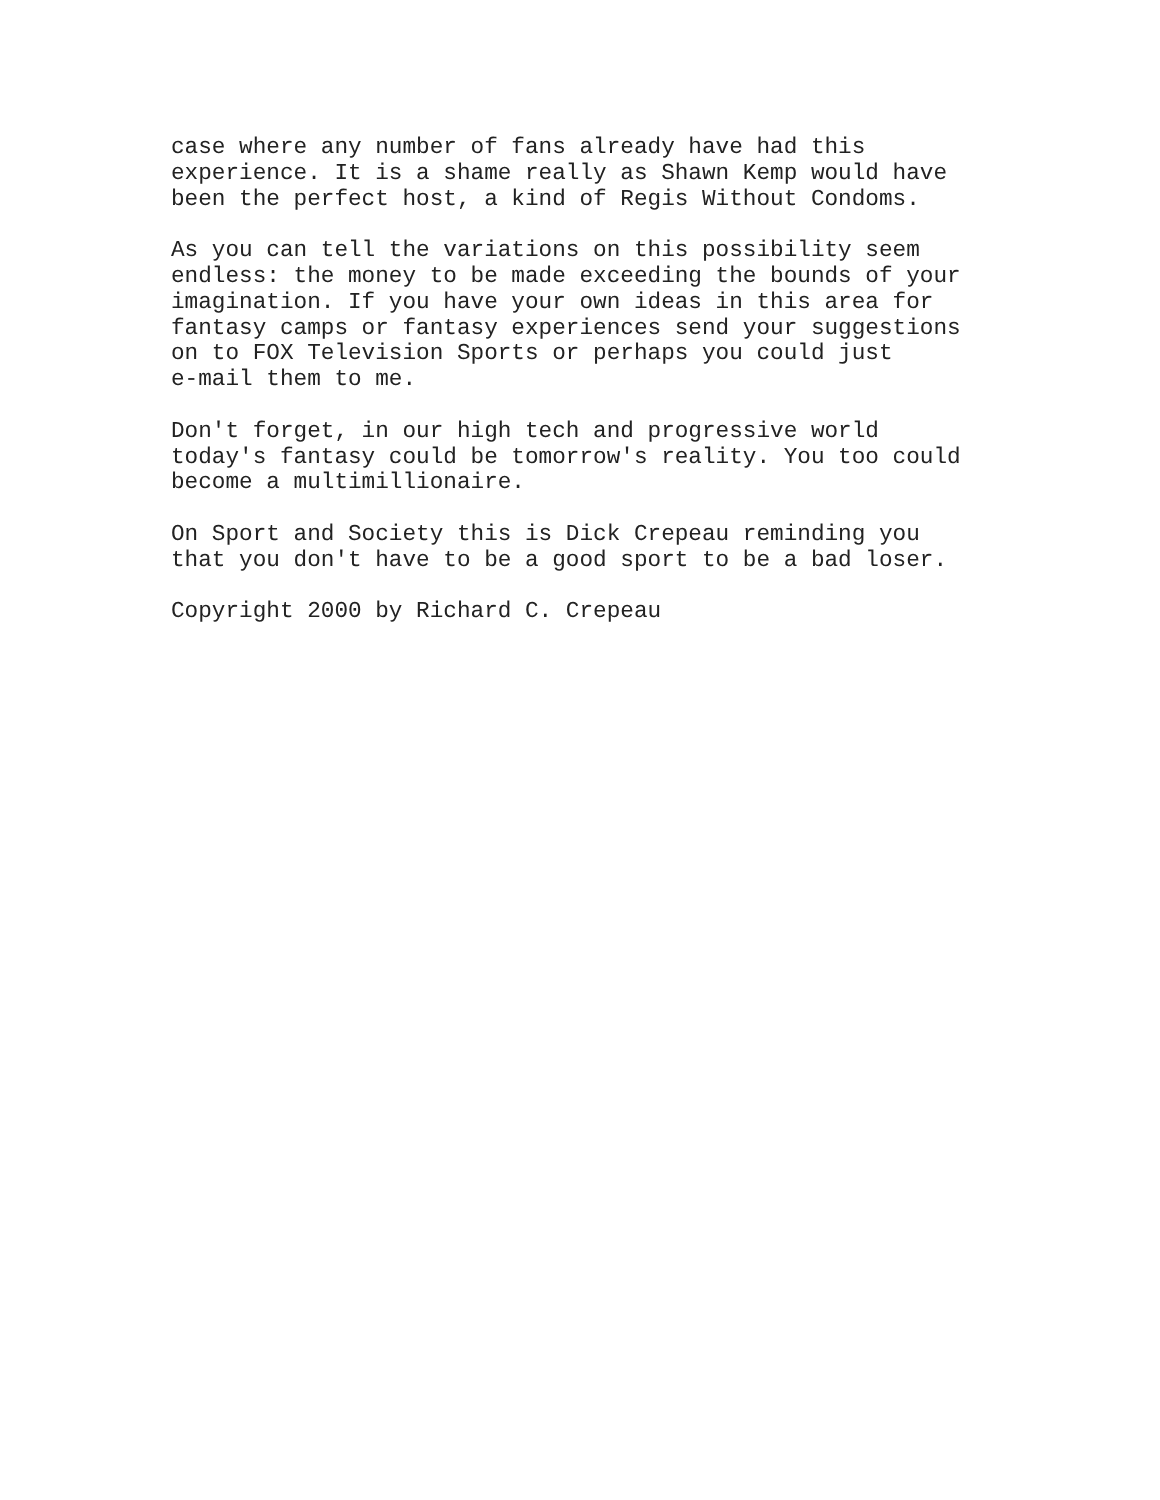case where any number of fans already have had this experience. It is a shame really as Shawn Kemp would have been the perfect host, a kind of Regis Without Condoms.
As you can tell the variations on this possibility seem endless: the money to be made exceeding the bounds of your imagination. If you have your own ideas in this area for fantasy camps or fantasy experiences send your suggestions on to FOX Television Sports or perhaps you could just e-mail them to me.
Don't forget, in our high tech and progressive world today's fantasy could be tomorrow's reality. You too could become a multimillionaire.
On Sport and Society this is Dick Crepeau reminding you that you don't have to be a good sport to be a bad loser.
Copyright 2000 by Richard C. Crepeau